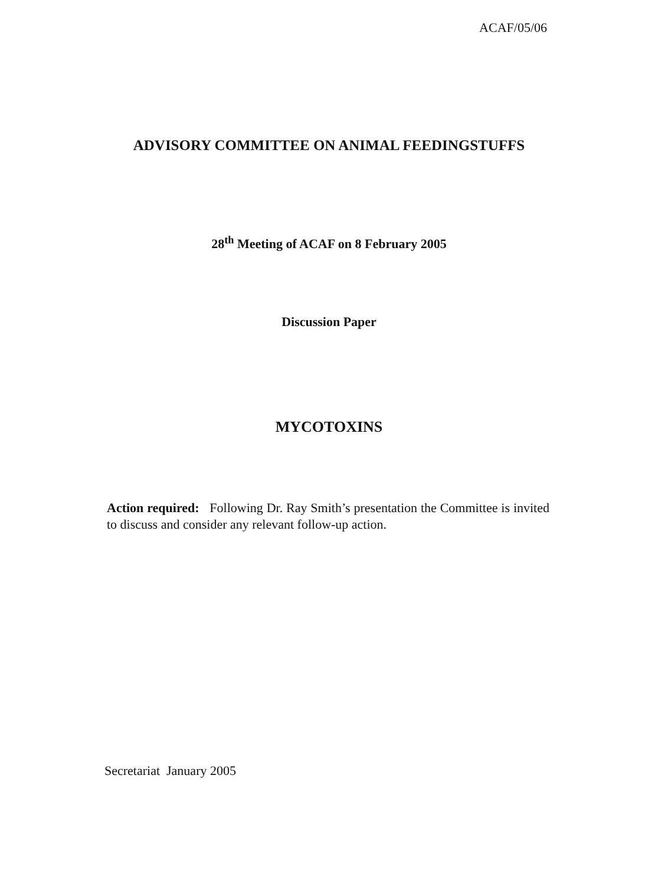ACAF/05/06
ADVISORY COMMITTEE ON ANIMAL FEEDINGSTUFFS
28<sup>th</sup> Meeting of ACAF on 8 February 2005
Discussion Paper
MYCOTOXINS
Action required: Following Dr. Ray Smith’s presentation the Committee is invited to discuss and consider any relevant follow-up action.
Secretariat January 2005